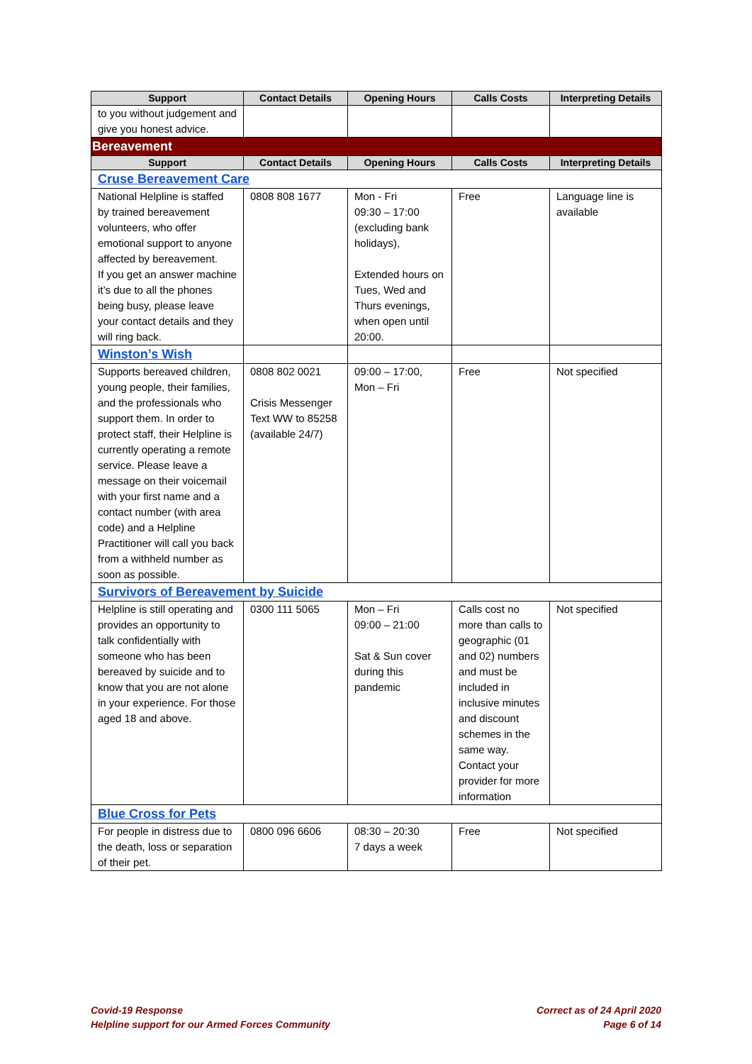| Support | Contact Details | Opening Hours | Calls Costs | Interpreting Details |
| --- | --- | --- | --- | --- |
| to you without judgement and give you honest advice. | | | | |
| Bereavement | | | | |
| Support | Contact Details | Opening Hours | Calls Costs | Interpreting Details |
| Cruse Bereavement Care | | | | |
| National Helpline is staffed by trained bereavement volunteers, who offer emotional support to anyone affected by bereavement. If you get an answer machine it’s due to all the phones being busy, please leave your contact details and they will ring back. | 0808 808 1677 | Mon - Fri 09:30 – 17:00 (excluding bank holidays), Extended hours on Tues, Wed and Thurs evenings, when open until 20:00. | Free | Language line is available |
| Winston’s Wish | | | | |
| Supports bereaved children, young people, their families, and the professionals who support them. In order to protect staff, their Helpline is currently operating a remote service. Please leave a message on their voicemail with your first name and a contact number (with area code) and a Helpline Practitioner will call you back from a withheld number as soon as possible. | 0808 802 0021 Crisis Messenger Text WW to 85258 (available 24/7) | 09:00 – 17:00, Mon – Fri | Free | Not specified |
| Survivors of Bereavement by Suicide | | | | |
| Helpline is still operating and provides an opportunity to talk confidentially with someone who has been bereaved by suicide and to know that you are not alone in your experience. For those aged 18 and above. | 0300 111 5065 | Mon – Fri 09:00 – 21:00 Sat & Sun cover during this pandemic | Calls cost no more than calls to geographic (01 and 02) numbers and must be included in inclusive minutes and discount schemes in the same way. Contact your provider for more information | Not specified |
| Blue Cross for Pets | | | | |
| For people in distress due to the death, loss or separation of their pet. | 0800 096 6606 | 08:30 – 20:30 7 days a week | Free | Not specified |
Covid-19 Response
Helpline support for our Armed Forces Community
Correct as of 24 April 2020
Page 6 of 14